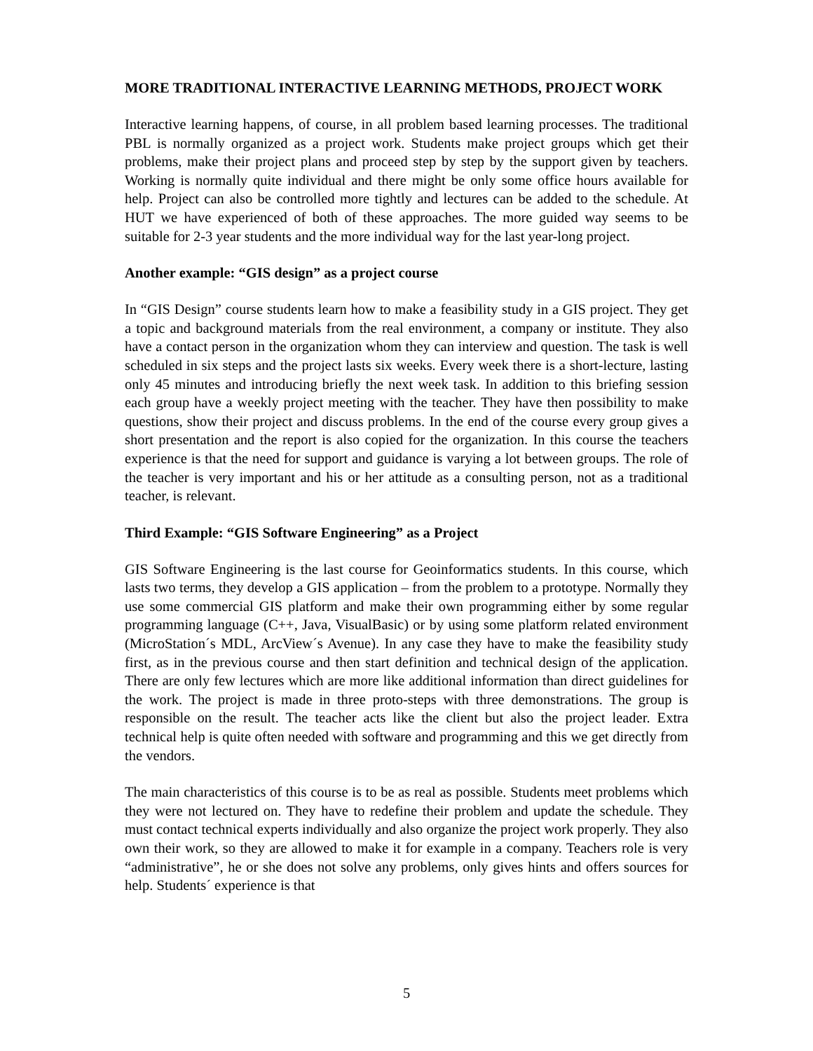MORE TRADITIONAL INTERACTIVE LEARNING METHODS, PROJECT WORK
Interactive learning happens, of course, in all problem based learning processes. The traditional PBL is normally organized as a project work. Students make project groups which get their problems, make their project plans and proceed step by step by the support given by teachers. Working is normally quite individual and there might be only some office hours available for help. Project can also be controlled more tightly and lectures can be added to the schedule. At HUT we have experienced of both of these approaches. The more guided way seems to be suitable for 2-3 year students and the more individual way for the last year-long project.
Another example: “GIS design” as a project course
In “GIS Design” course students learn how to make a feasibility study in a GIS project. They get a topic and background materials from the real environment, a company or institute. They also have a contact person in the organization whom they can interview and question. The task is well scheduled in six steps and the project lasts six weeks. Every week there is a short-lecture, lasting only 45 minutes and introducing briefly the next week task. In addition to this briefing session each group have a weekly project meeting with the teacher. They have then possibility to make questions, show their project and discuss problems. In the end of the course every group gives a short presentation and the report is also copied for the organization. In this course the teachers experience is that the need for support and guidance is varying a lot between groups. The role of the teacher is very important and his or her attitude as a consulting person, not as a traditional teacher, is relevant.
Third Example: “GIS Software Engineering” as a Project
GIS Software Engineering is the last course for Geoinformatics students. In this course, which lasts two terms, they develop a GIS application – from the problem to a prototype. Normally they use some commercial GIS platform and make their own programming either by some regular programming language (C++, Java, VisualBasic) or by using some platform related environment (MicroStation´s MDL, ArcView´s Avenue). In any case they have to make the feasibility study first, as in the previous course and then start definition and technical design of the application. There are only few lectures which are more like additional information than direct guidelines for the work. The project is made in three proto-steps with three demonstrations. The group is responsible on the result. The teacher acts like the client but also the project leader. Extra technical help is quite often needed with software and programming and this we get directly from the vendors.
The main characteristics of this course is to be as real as possible. Students meet problems which they were not lectured on. They have to redefine their problem and update the schedule. They must contact technical experts individually and also organize the project work properly. They also own their work, so they are allowed to make it for example in a company. Teachers role is very “administrative”, he or she does not solve any problems, only gives hints and offers sources for help. Students´ experience is that
5